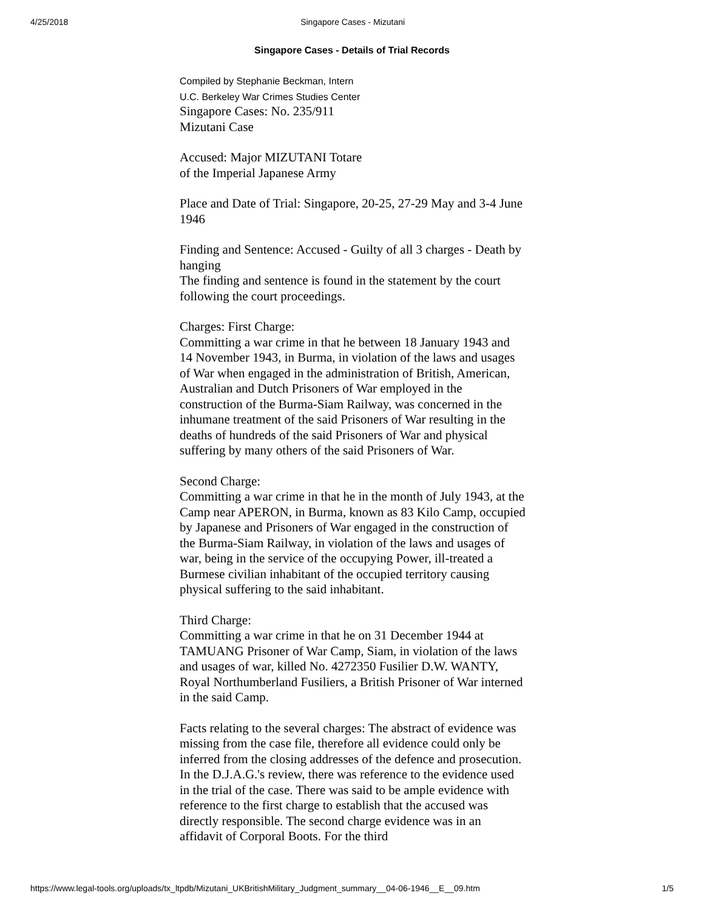4/25/2018 Singapore Cases - Mizutani
Singapore Cases - Details of Trial Records
Compiled by Stephanie Beckman, Intern
U.C. Berkeley War Crimes Studies Center
Singapore Cases: No. 235/911
Mizutani Case
Accused: Major MIZUTANI Totare
of the Imperial Japanese Army
Place and Date of Trial: Singapore, 20-25, 27-29 May and 3-4 June 1946
Finding and Sentence: Accused - Guilty of all 3 charges - Death by hanging
The finding and sentence is found in the statement by the court following the court proceedings.
Charges: First Charge:
Committing a war crime in that he between 18 January 1943 and 14 November 1943, in Burma, in violation of the laws and usages of War when engaged in the administration of British, American, Australian and Dutch Prisoners of War employed in the construction of the Burma-Siam Railway, was concerned in the inhumane treatment of the said Prisoners of War resulting in the deaths of hundreds of the said Prisoners of War and physical suffering by many others of the said Prisoners of War.
Second Charge:
Committing a war crime in that he in the month of July 1943, at the Camp near APERON, in Burma, known as 83 Kilo Camp, occupied by Japanese and Prisoners of War engaged in the construction of the Burma-Siam Railway, in violation of the laws and usages of war, being in the service of the occupying Power, ill-treated a Burmese civilian inhabitant of the occupied territory causing physical suffering to the said inhabitant.
Third Charge:
Committing a war crime in that he on 31 December 1944 at TAMUANG Prisoner of War Camp, Siam, in violation of the laws and usages of war, killed No. 4272350 Fusilier D.W. WANTY, Royal Northumberland Fusiliers, a British Prisoner of War interned in the said Camp.
Facts relating to the several charges: The abstract of evidence was missing from the case file, therefore all evidence could only be inferred from the closing addresses of the defence and prosecution. In the D.J.A.G.'s review, there was reference to the evidence used in the trial of the case. There was said to be ample evidence with reference to the first charge to establish that the accused was directly responsible. The second charge evidence was in an affidavit of Corporal Boots. For the third
https://www.legal-tools.org/uploads/tx_ltpdb/Mizutani_UKBritishMilitary_Judgment_summary__04-06-1946__E__09.htm 1/5